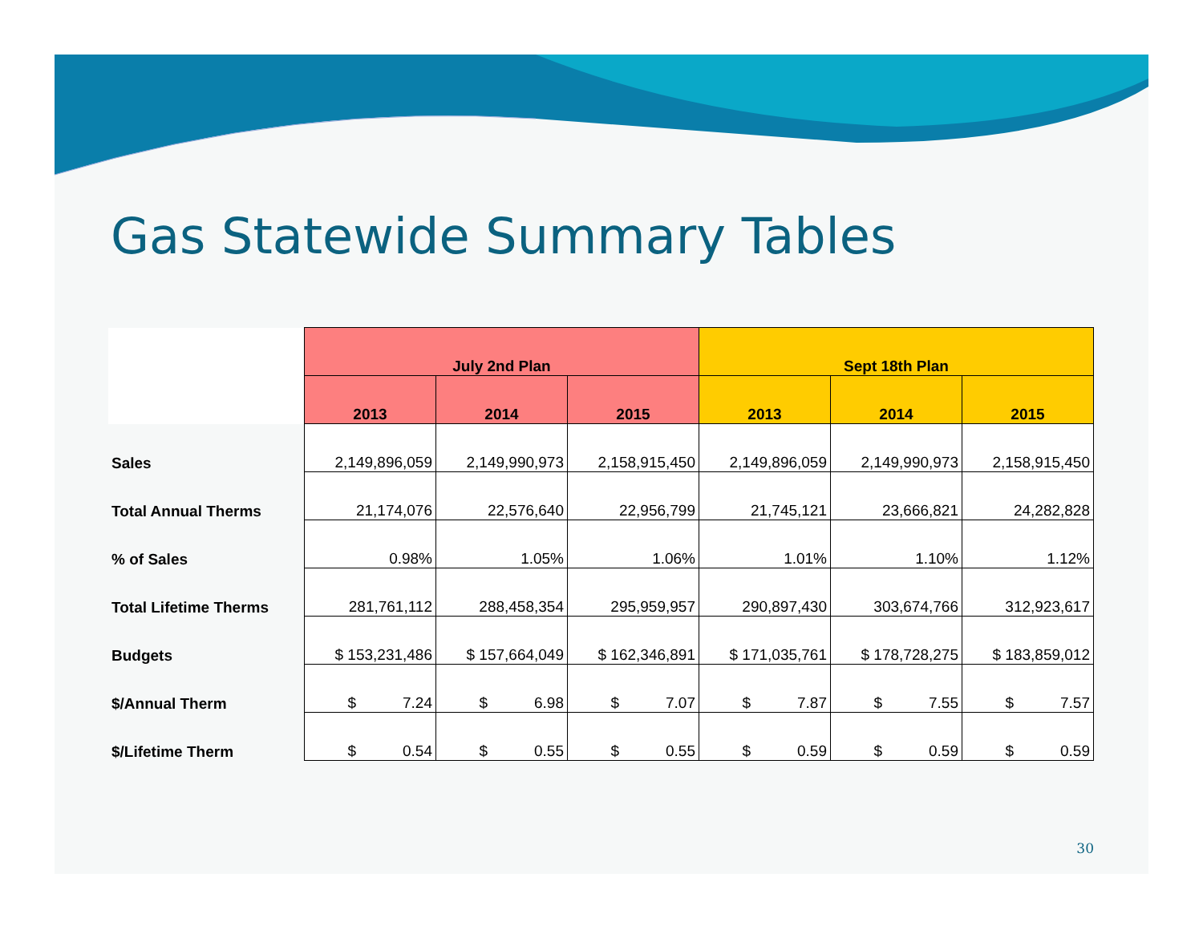Gas Statewide Summary Tables
| | July 2nd Plan | | | Sept 18th Plan | | |
| --- | --- | --- | --- | --- | --- | --- |
| | 2013 | 2014 | 2015 | 2013 | 2014 | 2015 |
| Sales | 2,149,896,059 | 2,149,990,973 | 2,158,915,450 | 2,149,896,059 | 2,149,990,973 | 2,158,915,450 |
| Total Annual Therms | 21,174,076 | 22,576,640 | 22,956,799 | 21,745,121 | 23,666,821 | 24,282,828 |
| % of Sales | 0.98% | 1.05% | 1.06% | 1.01% | 1.10% | 1.12% |
| Total Lifetime Therms | 281,761,112 | 288,458,354 | 295,959,957 | 290,897,430 | 303,674,766 | 312,923,617 |
| Budgets | $ 153,231,486 | $ 157,664,049 | $ 162,346,891 | $ 171,035,761 | $ 178,728,275 | $ 183,859,012 |
| $/Annual Therm | $ 7.24 | $ 6.98 | $ 7.07 | $ 7.87 | $ 7.55 | $ 7.57 |
| $/Lifetime Therm | $ 0.54 | $ 0.55 | $ 0.55 | $ 0.59 | $ 0.59 | $ 0.59 |
30